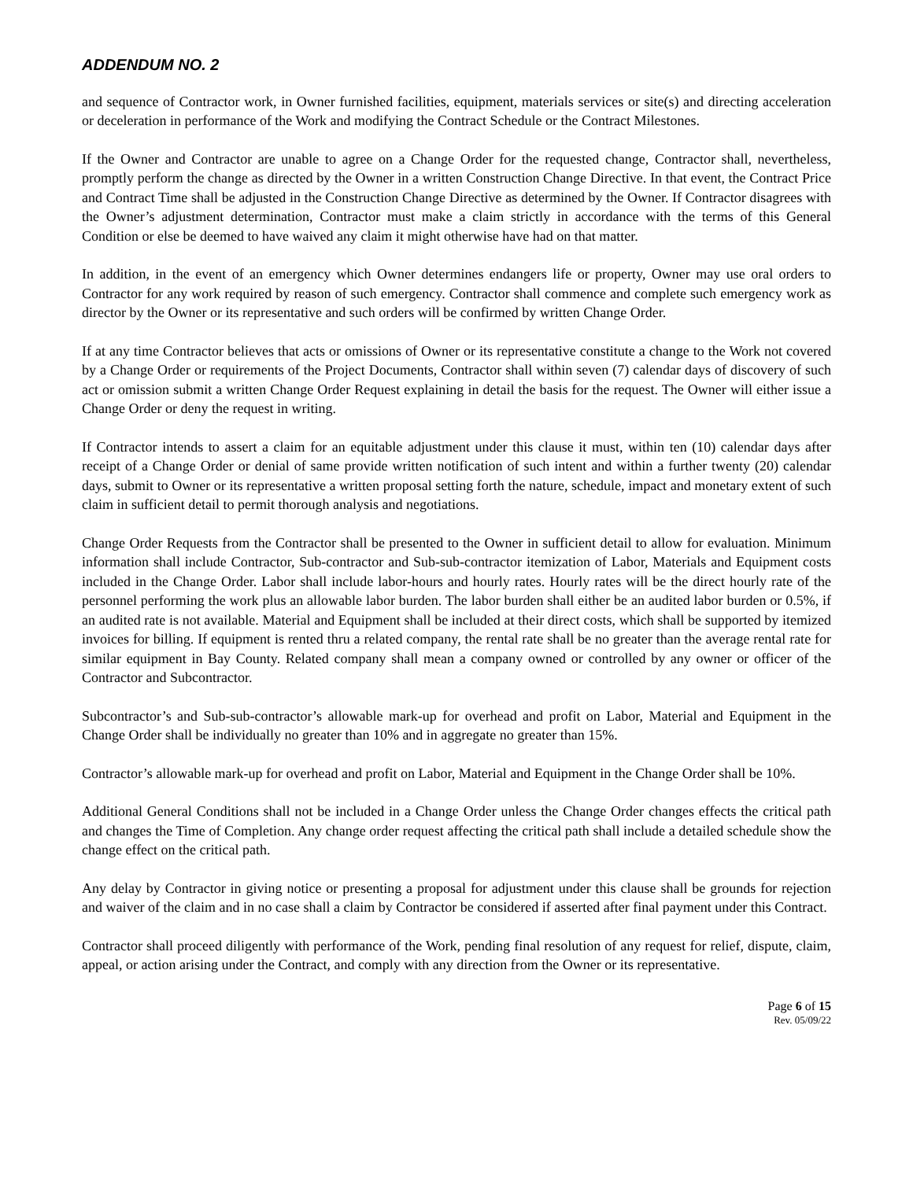ADDENDUM NO. 2
and sequence of Contractor work, in Owner furnished facilities, equipment, materials services or site(s) and directing acceleration or deceleration in performance of the Work and modifying the Contract Schedule or the Contract Milestones.
If the Owner and Contractor are unable to agree on a Change Order for the requested change, Contractor shall, nevertheless, promptly perform the change as directed by the Owner in a written Construction Change Directive. In that event, the Contract Price and Contract Time shall be adjusted in the Construction Change Directive as determined by the Owner. If Contractor disagrees with the Owner’s adjustment determination, Contractor must make a claim strictly in accordance with the terms of this General Condition or else be deemed to have waived any claim it might otherwise have had on that matter.
In addition, in the event of an emergency which Owner determines endangers life or property, Owner may use oral orders to Contractor for any work required by reason of such emergency. Contractor shall commence and complete such emergency work as director by the Owner or its representative and such orders will be confirmed by written Change Order.
If at any time Contractor believes that acts or omissions of Owner or its representative constitute a change to the Work not covered by a Change Order or requirements of the Project Documents, Contractor shall within seven (7) calendar days of discovery of such act or omission submit a written Change Order Request explaining in detail the basis for the request. The Owner will either issue a Change Order or deny the request in writing.
If Contractor intends to assert a claim for an equitable adjustment under this clause it must, within ten (10) calendar days after receipt of a Change Order or denial of same provide written notification of such intent and within a further twenty (20) calendar days, submit to Owner or its representative a written proposal setting forth the nature, schedule, impact and monetary extent of such claim in sufficient detail to permit thorough analysis and negotiations.
Change Order Requests from the Contractor shall be presented to the Owner in sufficient detail to allow for evaluation. Minimum information shall include Contractor, Sub-contractor and Sub-sub-contractor itemization of Labor, Materials and Equipment costs included in the Change Order. Labor shall include labor-hours and hourly rates. Hourly rates will be the direct hourly rate of the personnel performing the work plus an allowable labor burden. The labor burden shall either be an audited labor burden or 0.5%, if an audited rate is not available. Material and Equipment shall be included at their direct costs, which shall be supported by itemized invoices for billing. If equipment is rented thru a related company, the rental rate shall be no greater than the average rental rate for similar equipment in Bay County. Related company shall mean a company owned or controlled by any owner or officer of the Contractor and Subcontractor.
Subcontractor’s and Sub-sub-contractor’s allowable mark-up for overhead and profit on Labor, Material and Equipment in the Change Order shall be individually no greater than 10% and in aggregate no greater than 15%.
Contractor’s allowable mark-up for overhead and profit on Labor, Material and Equipment in the Change Order shall be 10%.
Additional General Conditions shall not be included in a Change Order unless the Change Order changes effects the critical path and changes the Time of Completion. Any change order request affecting the critical path shall include a detailed schedule show the change effect on the critical path.
Any delay by Contractor in giving notice or presenting a proposal for adjustment under this clause shall be grounds for rejection and waiver of the claim and in no case shall a claim by Contractor be considered if asserted after final payment under this Contract.
Contractor shall proceed diligently with performance of the Work, pending final resolution of any request for relief, dispute, claim, appeal, or action arising under the Contract, and comply with any direction from the Owner or its representative.
Page 6 of 15
Rev. 05/09/22